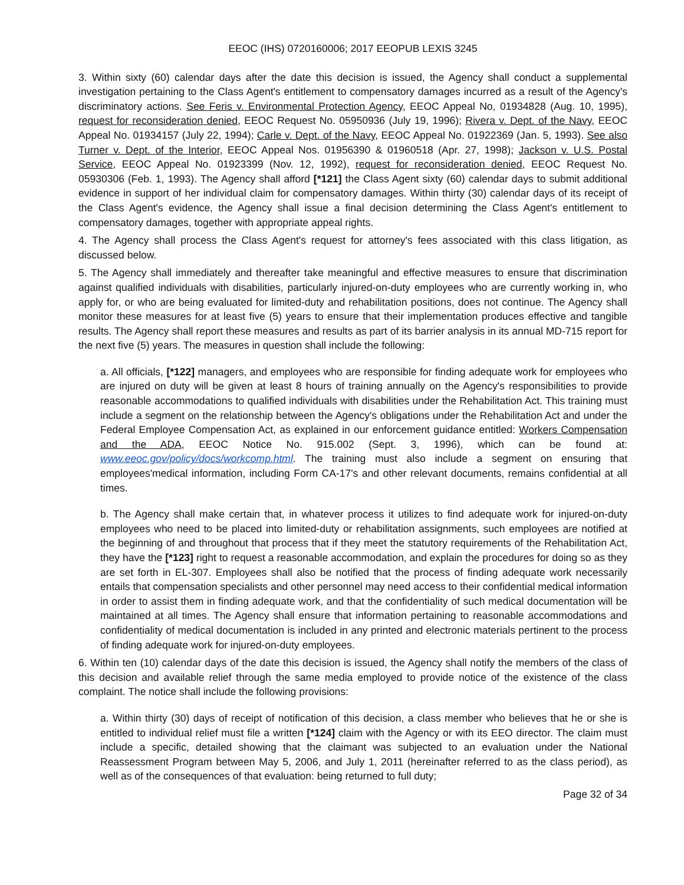EEOC (IHS) 0720160006; 2017 EEOPUB LEXIS 3245
3. Within sixty (60) calendar days after the date this decision is issued, the Agency shall conduct a supplemental investigation pertaining to the Class Agent's entitlement to compensatory damages incurred as a result of the Agency's discriminatory actions. See Feris v. Environmental Protection Agency, EEOC Appeal No, 01934828 (Aug. 10, 1995), request for reconsideration denied, EEOC Request No. 05950936 (July 19, 1996); Rivera v. Dept. of the Navy, EEOC Appeal No. 01934157 (July 22, 1994); Carle v. Dept. of the Navy, EEOC Appeal No. 01922369 (Jan. 5, 1993). See also Turner v. Dept. of the Interior, EEOC Appeal Nos. 01956390 & 01960518 (Apr. 27, 1998); Jackson v. U.S. Postal Service, EEOC Appeal No. 01923399 (Nov. 12, 1992), request for reconsideration denied, EEOC Request No. 05930306 (Feb. 1, 1993). The Agency shall afford [*121] the Class Agent sixty (60) calendar days to submit additional evidence in support of her individual claim for compensatory damages. Within thirty (30) calendar days of its receipt of the Class Agent's evidence, the Agency shall issue a final decision determining the Class Agent's entitlement to compensatory damages, together with appropriate appeal rights.
4. The Agency shall process the Class Agent's request for attorney's fees associated with this class litigation, as discussed below.
5. The Agency shall immediately and thereafter take meaningful and effective measures to ensure that discrimination against qualified individuals with disabilities, particularly injured-on-duty employees who are currently working in, who apply for, or who are being evaluated for limited-duty and rehabilitation positions, does not continue. The Agency shall monitor these measures for at least five (5) years to ensure that their implementation produces effective and tangible results. The Agency shall report these measures and results as part of its barrier analysis in its annual MD-715 report for the next five (5) years. The measures in question shall include the following:
a. All officials, [*122] managers, and employees who are responsible for finding adequate work for employees who are injured on duty will be given at least 8 hours of training annually on the Agency's responsibilities to provide reasonable accommodations to qualified individuals with disabilities under the Rehabilitation Act. This training must include a segment on the relationship between the Agency's obligations under the Rehabilitation Act and under the Federal Employee Compensation Act, as explained in our enforcement guidance entitled: Workers Compensation and the ADA, EEOC Notice No. 915.002 (Sept. 3, 1996), which can be found at: www.eeoc.gov/policy/docs/workcomp.html. The training must also include a segment on ensuring that employees'medical information, including Form CA-17's and other relevant documents, remains confidential at all times.
b. The Agency shall make certain that, in whatever process it utilizes to find adequate work for injured-on-duty employees who need to be placed into limited-duty or rehabilitation assignments, such employees are notified at the beginning of and throughout that process that if they meet the statutory requirements of the Rehabilitation Act, they have the [*123] right to request a reasonable accommodation, and explain the procedures for doing so as they are set forth in EL-307. Employees shall also be notified that the process of finding adequate work necessarily entails that compensation specialists and other personnel may need access to their confidential medical information in order to assist them in finding adequate work, and that the confidentiality of such medical documentation will be maintained at all times. The Agency shall ensure that information pertaining to reasonable accommodations and confidentiality of medical documentation is included in any printed and electronic materials pertinent to the process of finding adequate work for injured-on-duty employees.
6. Within ten (10) calendar days of the date this decision is issued, the Agency shall notify the members of the class of this decision and available relief through the same media employed to provide notice of the existence of the class complaint. The notice shall include the following provisions:
a. Within thirty (30) days of receipt of notification of this decision, a class member who believes that he or she is entitled to individual relief must file a written [*124] claim with the Agency or with its EEO director. The claim must include a specific, detailed showing that the claimant was subjected to an evaluation under the National Reassessment Program between May 5, 2006, and July 1, 2011 (hereinafter referred to as the class period), as well as of the consequences of that evaluation: being returned to full duty;
Page 32 of 34